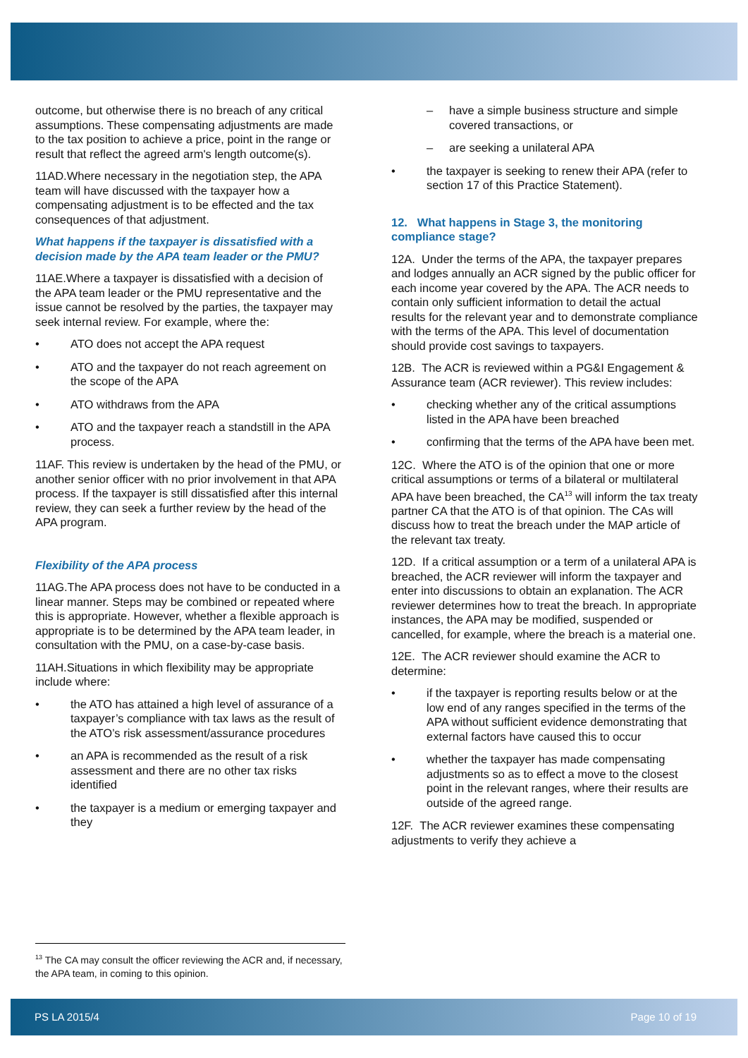outcome, but otherwise there is no breach of any critical assumptions. These compensating adjustments are made to the tax position to achieve a price, point in the range or result that reflect the agreed arm's length outcome(s).
11AD.Where necessary in the negotiation step, the APA team will have discussed with the taxpayer how a compensating adjustment is to be effected and the tax consequences of that adjustment.
What happens if the taxpayer is dissatisfied with a decision made by the APA team leader or the PMU?
11AE.Where a taxpayer is dissatisfied with a decision of the APA team leader or the PMU representative and the issue cannot be resolved by the parties, the taxpayer may seek internal review. For example, where the:
• ATO does not accept the APA request
• ATO and the taxpayer do not reach agreement on the scope of the APA
• ATO withdraws from the APA
• ATO and the taxpayer reach a standstill in the APA process.
11AF. This review is undertaken by the head of the PMU, or another senior officer with no prior involvement in that APA process. If the taxpayer is still dissatisfied after this internal review, they can seek a further review by the head of the APA program.
Flexibility of the APA process
11AG.The APA process does not have to be conducted in a linear manner. Steps may be combined or repeated where this is appropriate. However, whether a flexible approach is appropriate is to be determined by the APA team leader, in consultation with the PMU, on a case-by-case basis.
11AH.Situations in which flexibility may be appropriate include where:
• the ATO has attained a high level of assurance of a taxpayer’s compliance with tax laws as the result of the ATO’s risk assessment/assurance procedures
• an APA is recommended as the result of a risk assessment and there are no other tax risks identified
• the taxpayer is a medium or emerging taxpayer and they
– have a simple business structure and simple covered transactions, or
– are seeking a unilateral APA
• the taxpayer is seeking to renew their APA (refer to section 17 of this Practice Statement).
12. What happens in Stage 3, the monitoring compliance stage?
12A. Under the terms of the APA, the taxpayer prepares and lodges annually an ACR signed by the public officer for each income year covered by the APA. The ACR needs to contain only sufficient information to detail the actual results for the relevant year and to demonstrate compliance with the terms of the APA. This level of documentation should provide cost savings to taxpayers.
12B. The ACR is reviewed within a PG&I Engagement & Assurance team (ACR reviewer). This review includes:
• checking whether any of the critical assumptions listed in the APA have been breached
• confirming that the terms of the APA have been met.
12C. Where the ATO is of the opinion that one or more critical assumptions or terms of a bilateral or multilateral APA have been breached, the CA<sup>13</sup> will inform the tax treaty partner CA that the ATO is of that opinion. The CAs will discuss how to treat the breach under the MAP article of the relevant tax treaty.
12D. If a critical assumption or a term of a unilateral APA is breached, the ACR reviewer will inform the taxpayer and enter into discussions to obtain an explanation. The ACR reviewer determines how to treat the breach. In appropriate instances, the APA may be modified, suspended or cancelled, for example, where the breach is a material one.
12E. The ACR reviewer should examine the ACR to determine:
• if the taxpayer is reporting results below or at the low end of any ranges specified in the terms of the APA without sufficient evidence demonstrating that external factors have caused this to occur
• whether the taxpayer has made compensating adjustments so as to effect a move to the closest point in the relevant ranges, where their results are outside of the agreed range.
12F. The ACR reviewer examines these compensating adjustments to verify they achieve a
<sup>13</sup> The CA may consult the officer reviewing the ACR and, if necessary, the APA team, in coming to this opinion.
PS LA 2015/4 Page 10 of 19